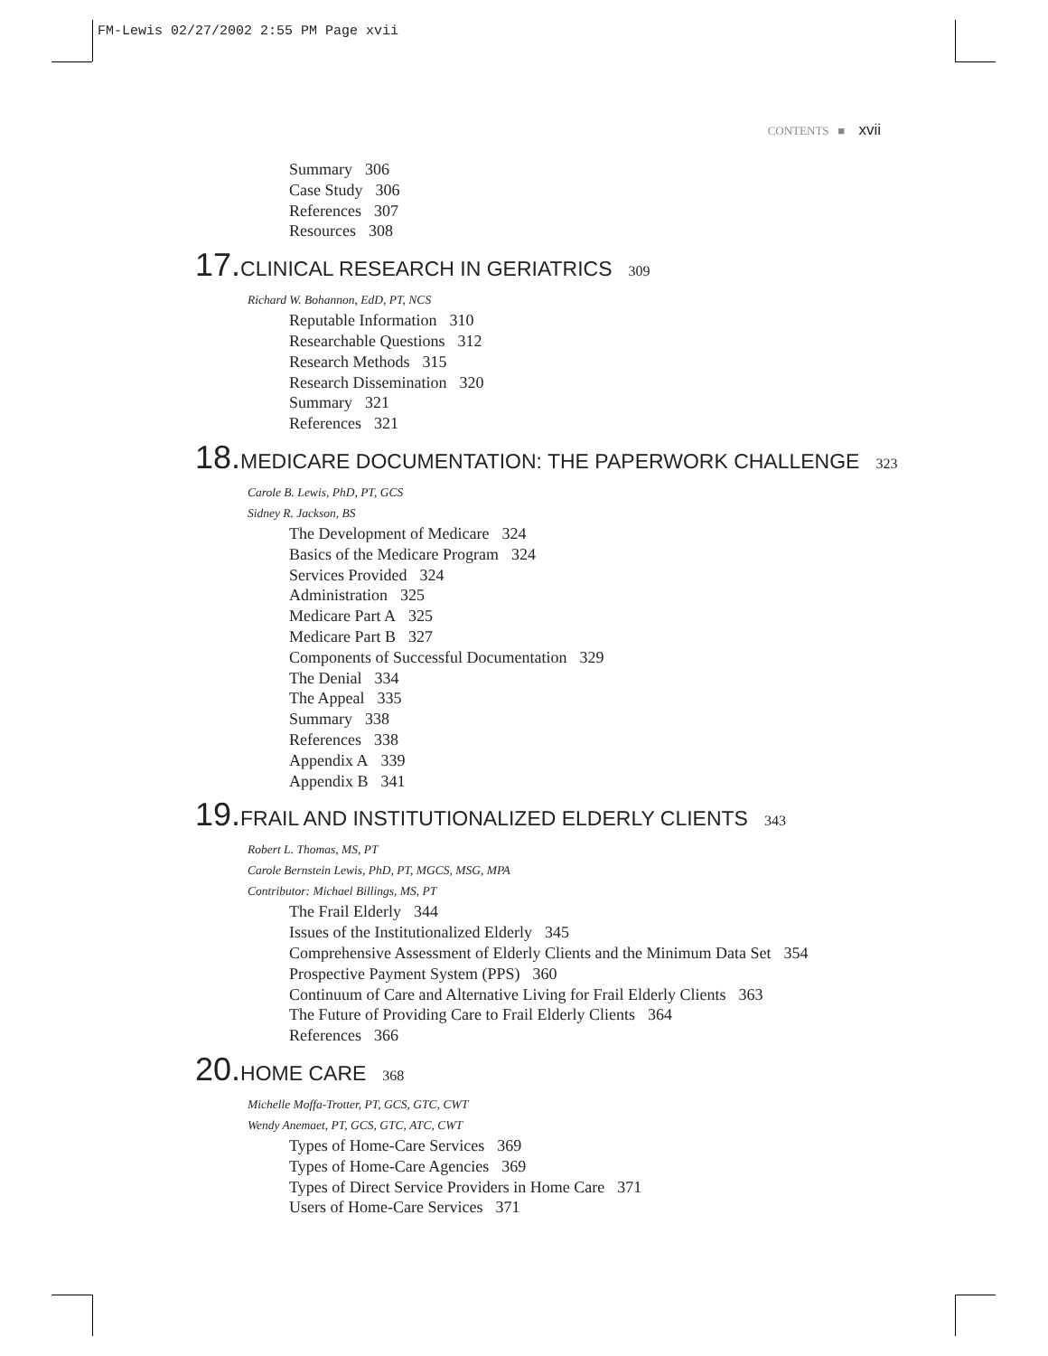FM-Lewis 02/27/2002 2:55 PM Page xvii
CONTENTS ■ xvii
Summary 306
Case Study 306
References 307
Resources 308
17. CLINICAL RESEARCH IN GERIATRICS 309
Richard W. Bohannon, EdD, PT, NCS
Reputable Information 310
Researchable Questions 312
Research Methods 315
Research Dissemination 320
Summary 321
References 321
18. MEDICARE DOCUMENTATION: THE PAPERWORK CHALLENGE 323
Carole B. Lewis, PhD, PT, GCS
Sidney R. Jackson, BS
The Development of Medicare 324
Basics of the Medicare Program 324
Services Provided 324
Administration 325
Medicare Part A 325
Medicare Part B 327
Components of Successful Documentation 329
The Denial 334
The Appeal 335
Summary 338
References 338
Appendix A 339
Appendix B 341
19. FRAIL AND INSTITUTIONALIZED ELDERLY CLIENTS 343
Robert L. Thomas, MS, PT
Carole Bernstein Lewis, PhD, PT, MGCS, MSG, MPA
Contributor: Michael Billings, MS, PT
The Frail Elderly 344
Issues of the Institutionalized Elderly 345
Comprehensive Assessment of Elderly Clients and the Minimum Data Set 354
Prospective Payment System (PPS) 360
Continuum of Care and Alternative Living for Frail Elderly Clients 363
The Future of Providing Care to Frail Elderly Clients 364
References 366
20. HOME CARE 368
Michelle Moffa-Trotter, PT, GCS, GTC, CWT
Wendy Anemaet, PT, GCS, GTC, ATC, CWT
Types of Home-Care Services 369
Types of Home-Care Agencies 369
Types of Direct Service Providers in Home Care 371
Users of Home-Care Services 371